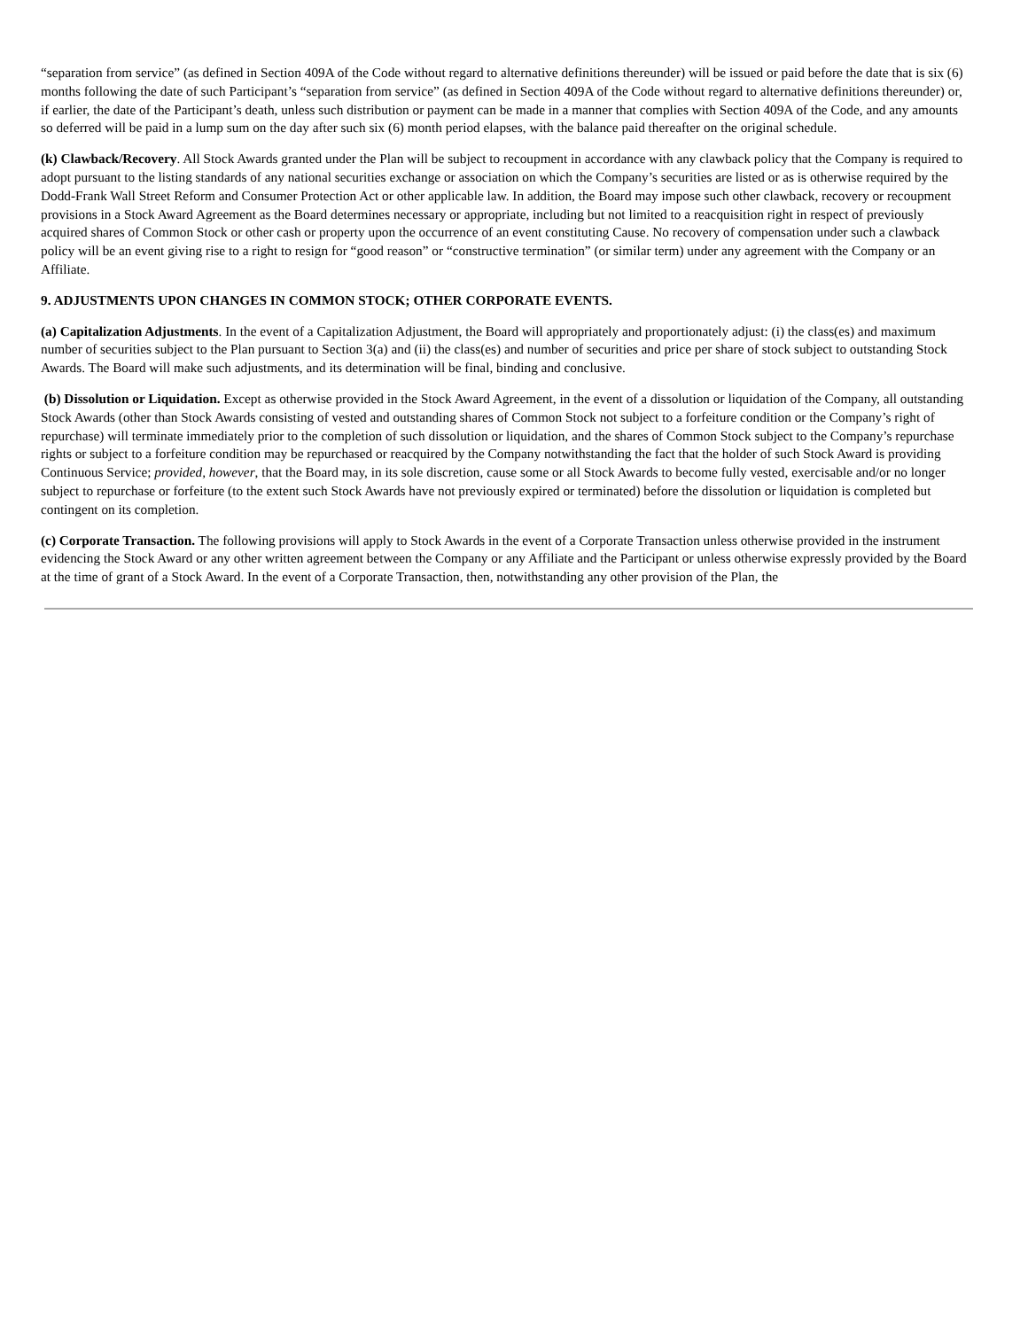“separation from service” (as defined in Section 409A of the Code without regard to alternative definitions thereunder) will be issued or paid before the date that is six (6) months following the date of such Participant’s “separation from service” (as defined in Section 409A of the Code without regard to alternative definitions thereunder) or, if earlier, the date of the Participant’s death, unless such distribution or payment can be made in a manner that complies with Section 409A of the Code, and any amounts so deferred will be paid in a lump sum on the day after such six (6) month period elapses, with the balance paid thereafter on the original schedule.
(k) Clawback/Recovery. All Stock Awards granted under the Plan will be subject to recoupment in accordance with any clawback policy that the Company is required to adopt pursuant to the listing standards of any national securities exchange or association on which the Company’s securities are listed or as is otherwise required by the Dodd-Frank Wall Street Reform and Consumer Protection Act or other applicable law. In addition, the Board may impose such other clawback, recovery or recoupment provisions in a Stock Award Agreement as the Board determines necessary or appropriate, including but not limited to a reacquisition right in respect of previously acquired shares of Common Stock or other cash or property upon the occurrence of an event constituting Cause. No recovery of compensation under such a clawback policy will be an event giving rise to a right to resign for “good reason” or “constructive termination” (or similar term) under any agreement with the Company or an Affiliate.
9. ADJUSTMENTS UPON CHANGES IN COMMON STOCK; OTHER CORPORATE EVENTS.
(a) Capitalization Adjustments. In the event of a Capitalization Adjustment, the Board will appropriately and proportionately adjust: (i) the class(es) and maximum number of securities subject to the Plan pursuant to Section 3(a) and (ii) the class(es) and number of securities and price per share of stock subject to outstanding Stock Awards. The Board will make such adjustments, and its determination will be final, binding and conclusive.
(b) Dissolution or Liquidation. Except as otherwise provided in the Stock Award Agreement, in the event of a dissolution or liquidation of the Company, all outstanding Stock Awards (other than Stock Awards consisting of vested and outstanding shares of Common Stock not subject to a forfeiture condition or the Company’s right of repurchase) will terminate immediately prior to the completion of such dissolution or liquidation, and the shares of Common Stock subject to the Company’s repurchase rights or subject to a forfeiture condition may be repurchased or reacquired by the Company notwithstanding the fact that the holder of such Stock Award is providing Continuous Service; provided, however, that the Board may, in its sole discretion, cause some or all Stock Awards to become fully vested, exercisable and/or no longer subject to repurchase or forfeiture (to the extent such Stock Awards have not previously expired or terminated) before the dissolution or liquidation is completed but contingent on its completion.
(c) Corporate Transaction. The following provisions will apply to Stock Awards in the event of a Corporate Transaction unless otherwise provided in the instrument evidencing the Stock Award or any other written agreement between the Company or any Affiliate and the Participant or unless otherwise expressly provided by the Board at the time of grant of a Stock Award. In the event of a Corporate Transaction, then, notwithstanding any other provision of the Plan, the